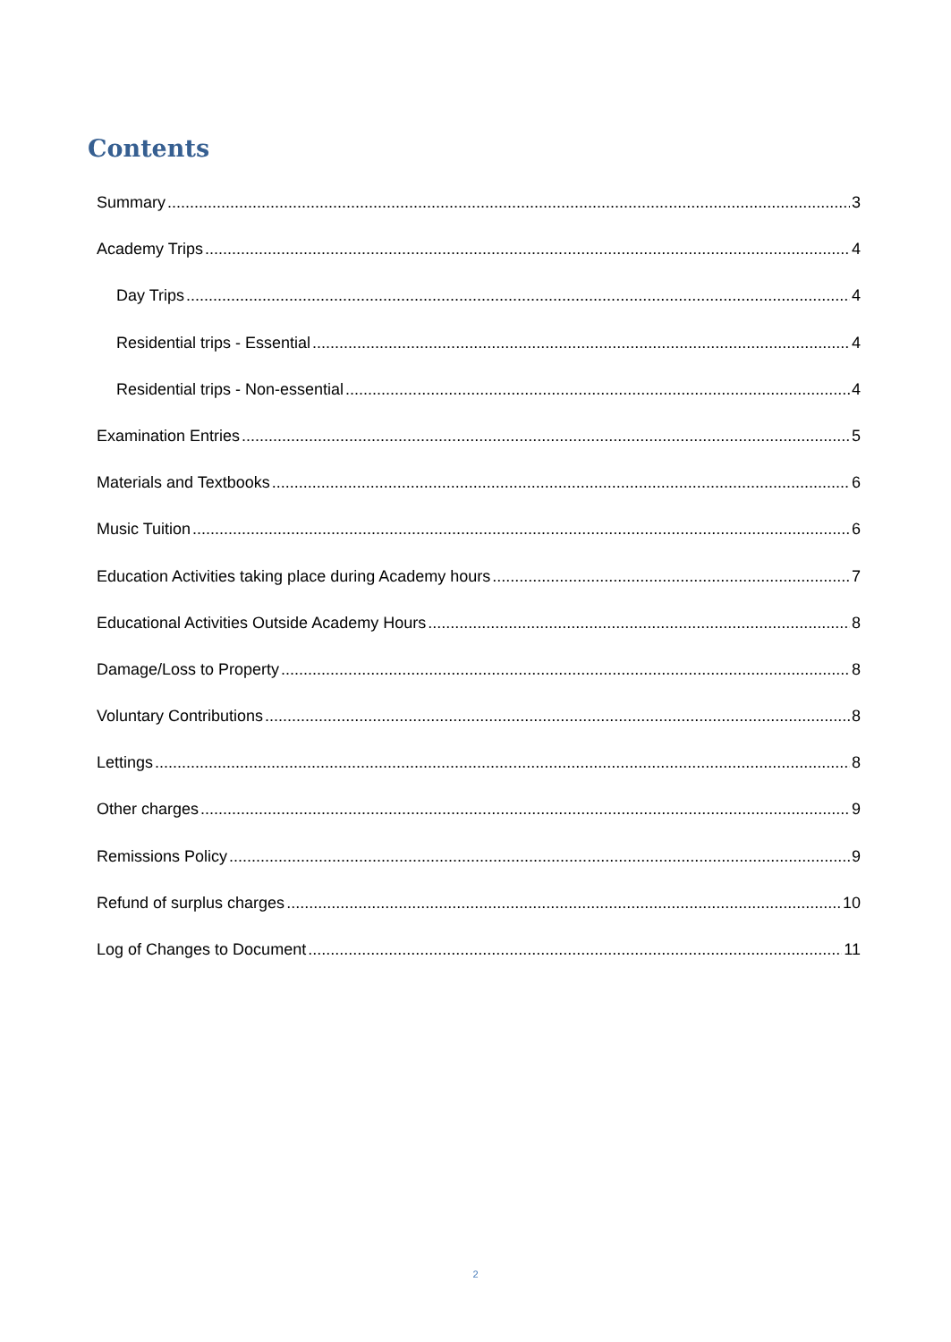Contents
Summary 3
Academy Trips 4
Day Trips 4
Residential trips - Essential 4
Residential trips - Non-essential 4
Examination Entries 5
Materials and Textbooks 6
Music Tuition 6
Education Activities taking place during Academy hours 7
Educational Activities Outside Academy Hours 8
Damage/Loss to Property 8
Voluntary Contributions 8
Lettings 8
Other charges 9
Remissions Policy 9
Refund of surplus charges 10
Log of Changes to Document 11
2